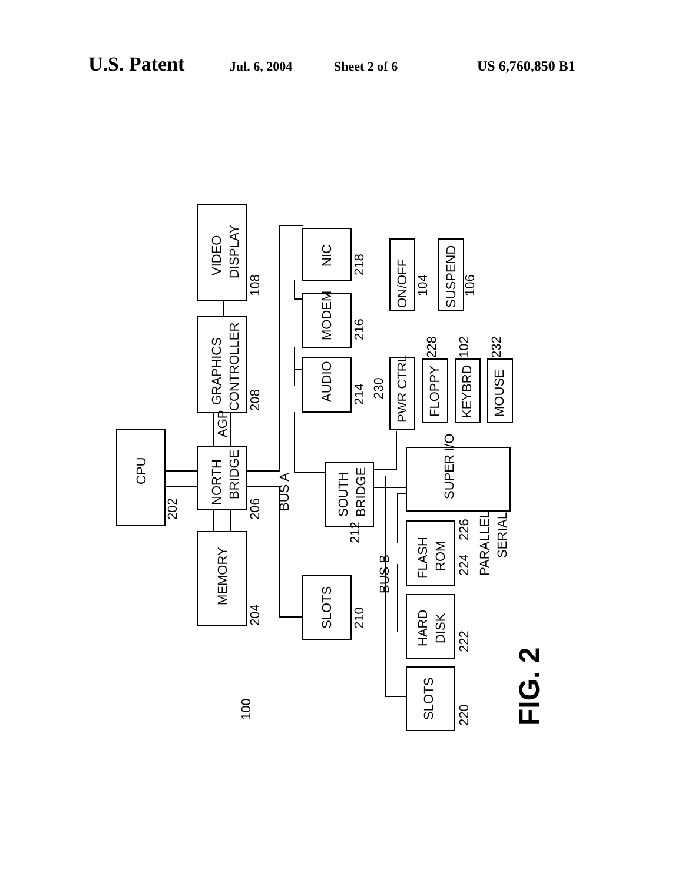U.S. Patent Jul. 6, 2004 Sheet 2 of 6 US 6,760,850 B1
CPU
NORTH
BRIDGE
MEMORY
GRAPHICS
CONTROLLER
VIDEO
DISPLAY
AGP
BUS A
NIC
MODEM
AUDIO
SLOTS
SOUTH
BRIDGE
BUS B
SUPER I/O
FLASH
ROM
HARD
DISK
SLOTS
PWR CTRL
ON/OFF
SUSPEND
FLOPPY
KEYBRD
MOUSE
PARALLEL
SERIAL
202
206
204
208
108
218
216
214
210
212
230
104
106
228
102
232
226
224
222
220
100
FIG. 2